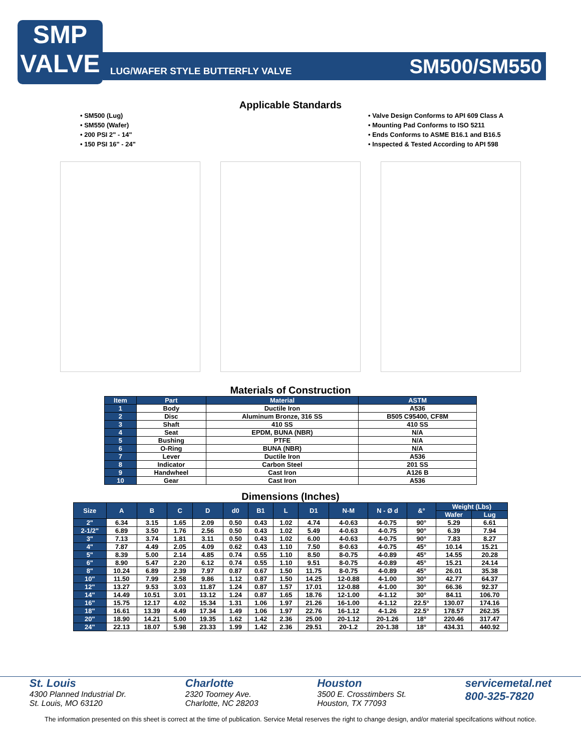SMP
VALVE
LUG/WAFER STYLE BUTTERFLY VALVE SM500/SM550
Applicable Standards
• SM500 (Lug)
• SM550 (Wafer)
• 200 PSI 2" - 14"
• 150 PSI 16" - 24"
• Valve Design Conforms to API 609 Class A
• Mounting Pad Conforms to ISO 5211
• Ends Conforms to ASME B16.1 and B16.5
• Inspected & Tested According to API 598
Materials of Construction
| Item | Part | Material | ASTM |
| --- | --- | --- | --- |
| 1 | Body | Ductile Iron | A536 |
| 2 | Disc | Aluminum Bronze, 316 SS | B505 C95400, CF8M |
| 3 | Shaft | 410 SS | 410 SS |
| 4 | Seat | EPDM, BUNA (NBR) | N/A |
| 5 | Bushing | PTFE | N/A |
| 6 | O-Ring | BUNA (NBR) | N/A |
| 7 | Lever | Ductile Iron | A536 |
| 8 | Indicator | Carbon Steel | 201 SS |
| 9 | Handwheel | Cast Iron | A126 B |
| 10 | Gear | Cast Iron | A536 |
Dimensions (Inches)
| Size | A | B | C | D | d0 | B1 | L | D1 | N-M | N - Ø d | &° | Weight (Lbs) | |
| --- | --- | --- | --- | --- | --- | --- | --- | --- | --- | --- | --- | --- | --- |
| | | | | | | | | | | | | Wafer | Lug |
| 2" | 6.34 | 3.15 | 1.65 | 2.09 | 0.50 | 0.43 | 1.02 | 4.74 | 4-0.63 | 4-0.75 | 90° | 5.29 | 6.61 |
| 2-1/2" | 6.89 | 3.50 | 1.76 | 2.56 | 0.50 | 0.43 | 1.02 | 5.49 | 4-0.63 | 4-0.75 | 90° | 6.39 | 7.94 |
| 3" | 7.13 | 3.74 | 1.81 | 3.11 | 0.50 | 0.43 | 1.02 | 6.00 | 4-0.63 | 4-0.75 | 90° | 7.83 | 8.27 |
| 4" | 7.87 | 4.49 | 2.05 | 4.09 | 0.62 | 0.43 | 1.10 | 7.50 | 8-0.63 | 4-0.75 | 45° | 10.14 | 15.21 |
| 5" | 8.39 | 5.00 | 2.14 | 4.85 | 0.74 | 0.55 | 1.10 | 8.50 | 8-0.75 | 4-0.89 | 45° | 14.55 | 20.28 |
| 6" | 8.90 | 5.47 | 2.20 | 6.12 | 0.74 | 0.55 | 1.10 | 9.51 | 8-0.75 | 4-0.89 | 45° | 15.21 | 24.14 |
| 8" | 10.24 | 6.89 | 2.39 | 7.97 | 0.87 | 0.67 | 1.50 | 11.75 | 8-0.75 | 4-0.89 | 45° | 26.01 | 35.38 |
| 10" | 11.50 | 7.99 | 2.58 | 9.86 | 1.12 | 0.87 | 1.50 | 14.25 | 12-0.88 | 4-1.00 | 30° | 42.77 | 64.37 |
| 12" | 13.27 | 9.53 | 3.03 | 11.87 | 1.24 | 0.87 | 1.57 | 17.01 | 12-0.88 | 4-1.00 | 30° | 66.36 | 92.37 |
| 14" | 14.49 | 10.51 | 3.01 | 13.12 | 1.24 | 0.87 | 1.65 | 18.76 | 12-1.00 | 4-1.12 | 30° | 84.11 | 106.70 |
| 16" | 15.75 | 12.17 | 4.02 | 15.34 | 1.31 | 1.06 | 1.97 | 21.26 | 16-1.00 | 4-1.12 | 22.5° | 130.07 | 174.16 |
| 18" | 16.61 | 13.39 | 4.49 | 17.34 | 1.49 | 1.06 | 1.97 | 22.76 | 16-1.12 | 4-1.26 | 22.5° | 178.57 | 262.35 |
| 20" | 18.90 | 14.21 | 5.00 | 19.35 | 1.62 | 1.42 | 2.36 | 25.00 | 20-1.12 | 20-1.26 | 18° | 220.46 | 317.47 |
| 24" | 22.13 | 18.07 | 5.98 | 23.33 | 1.99 | 1.42 | 2.36 | 29.51 | 20-1.2 | 20-1.38 | 18° | 434.31 | 440.92 |
St. Louis
4300 Planned Industrial Dr.
St. Louis, MO 63120
Charlotte
2320 Toomey Ave.
Charlotte, NC 28203
Houston
3500 E. Crosstimbers St.
Houston, TX 77093
servicemetal.net
800-325-7820
The information presented on this sheet is correct at the time of publication. Service Metal reserves the right to change design, and/or material specifcations without notice.